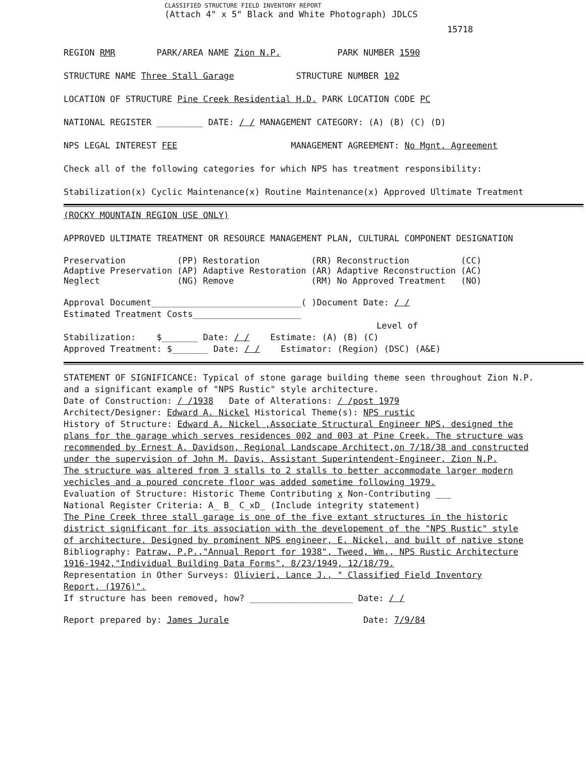CLASSIFIED STRUCTURE FIELD INVENTORY REPORT
(Attach 4" x 5" Black and White Photograph) JDLCS
15718
REGION RMR PARK/AREA NAME Zion N.P. PARK NUMBER 1590
STRUCTURE NAME Three Stall Garage STRUCTURE NUMBER 102
LOCATION OF STRUCTURE Pine Creek Residential H.D. PARK LOCATION CODE PC
NATIONAL REGISTER _________ DATE: / / MANAGEMENT CATEGORY: (A) (B) (C) (D)
NPS LEGAL INTEREST FEE MANAGEMENT AGREEMENT: No Mgnt. Agreement
Check all of the following categories for which NPS has treatment responsibility:
Stabilization(x) Cyclic Maintenance(x) Routine Maintenance(x) Approved Ultimate Treatment
(ROCKY MOUNTAIN REGION USE ONLY)
APPROVED ULTIMATE TREATMENT OR RESOURCE MANAGEMENT PLAN, CULTURAL COMPONENT DESIGNATION
| Preservation | (PP) | Restoration | (RR) | Reconstruction | (CC) |
| Adaptive Preservation | (AP) | Adaptive Restoration | (AR) | Adaptive Reconstruction | (AC) |
| Neglect | (NG) | Remove | (RM) | No Approved Treatment | (NO) |
Approval Document_____________________________( )Document Date: / /
Estimated Treatment Costs_____________________
Level of
Stabilization: $_______ Date: / / Estimate: (A) (B) (C)
Approved Treatment: $_______ Date: / / Estimator: (Region) (DSC) (A&E)
STATEMENT OF SIGNIFICANCE: Typical of stone garage building theme seen throughout Zion N.P.
and a significant example of "NPS Rustic" style architecture.
Date of Construction: / /1938 Date of Alterations: / /post 1979
Architect/Designer: Edward A. Nickel Historical Theme(s): NPS rustic
History of Structure: Edward A. Nickel ,Associate Structural Engineer NPS, designed the
plans for the garage which serves residences 002 and 003 at Pine Creek. The structure was
recommended by Ernest A. Davidson, Regional Landscape Architect,on 7/18/38 and constructed
under the supervision of John M. Davis, Assistant Superintendent-Engineer, Zion N.P.
The structure was altered from 3 stalls to 2 stalls to better accommodate larger modern
vechicles and a poured concrete floor was added sometime following 1979.
Evaluation of Structure: Historic Theme Contributing x Non-Contributing ___
National Register Criteria: A_ B_ C_xD_ (Include integrity statement)
The Pine Creek three stall garage is one of the five extant structures in the historic
district significant for its association with the developement of the "NPS Rustic" style
of architecture. Designed by prominent NPS engineer, E. Nickel, and built of native stone
Bibliography: Patraw, P.P.,"Annual Report for 1938", Tweed, Wm., NPS Rustic Architecture
1916-1942,"Individual Building Data Forms", 8/23/1949, 12/18/79.
Representation in Other Surveys: Olivieri, Lance J., " Classified Field Inventory
Report, (1976)".
If structure has been removed, how? ____________________ Date: / /
Report prepared by: James Jurale Date: 7/9/84